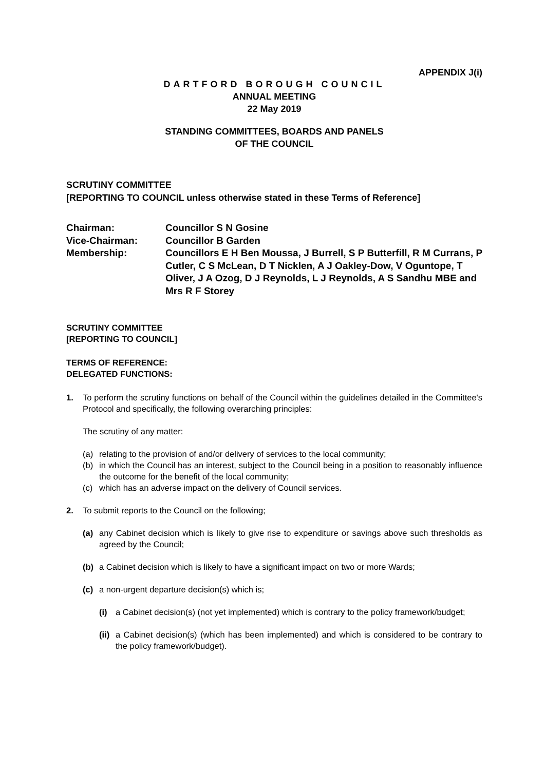APPENDIX J(i)
DARTFORD BOROUGH COUNCIL
ANNUAL MEETING
22 May 2019
STANDING COMMITTEES, BOARDS AND PANELS
OF THE COUNCIL
SCRUTINY COMMITTEE
[REPORTING TO COUNCIL unless otherwise stated in these Terms of Reference]
| Chairman: | Councillor S N Gosine |
| Vice-Chairman: | Councillor B Garden |
| Membership: | Councillors E H Ben Moussa, J Burrell, S P Butterfill, R M Currans, P Cutler, C S McLean, D T Nicklen, A J Oakley-Dow, V Oguntope, T Oliver, J A Ozog, D J Reynolds, L J Reynolds, A S Sandhu MBE and Mrs R F Storey |
SCRUTINY COMMITTEE
[REPORTING TO COUNCIL]
TERMS OF REFERENCE:
DELEGATED FUNCTIONS:
1. To perform the scrutiny functions on behalf of the Council within the guidelines detailed in the Committee's Protocol and specifically, the following overarching principles:
The scrutiny of any matter:
(a) relating to the provision of and/or delivery of services to the local community;
(b) in which the Council has an interest, subject to the Council being in a position to reasonably influence the outcome for the benefit of the local community;
(c) which has an adverse impact on the delivery of Council services.
2. To submit reports to the Council on the following;
(a) any Cabinet decision which is likely to give rise to expenditure or savings above such thresholds as agreed by the Council;
(b) a Cabinet decision which is likely to have a significant impact on two or more Wards;
(c) a non-urgent departure decision(s) which is;
(i) a Cabinet decision(s) (not yet implemented) which is contrary to the policy framework/budget;
(ii)
a Cabinet decision(s) (which has been implemented) and which is considered to be contrary to the policy framework/budget).